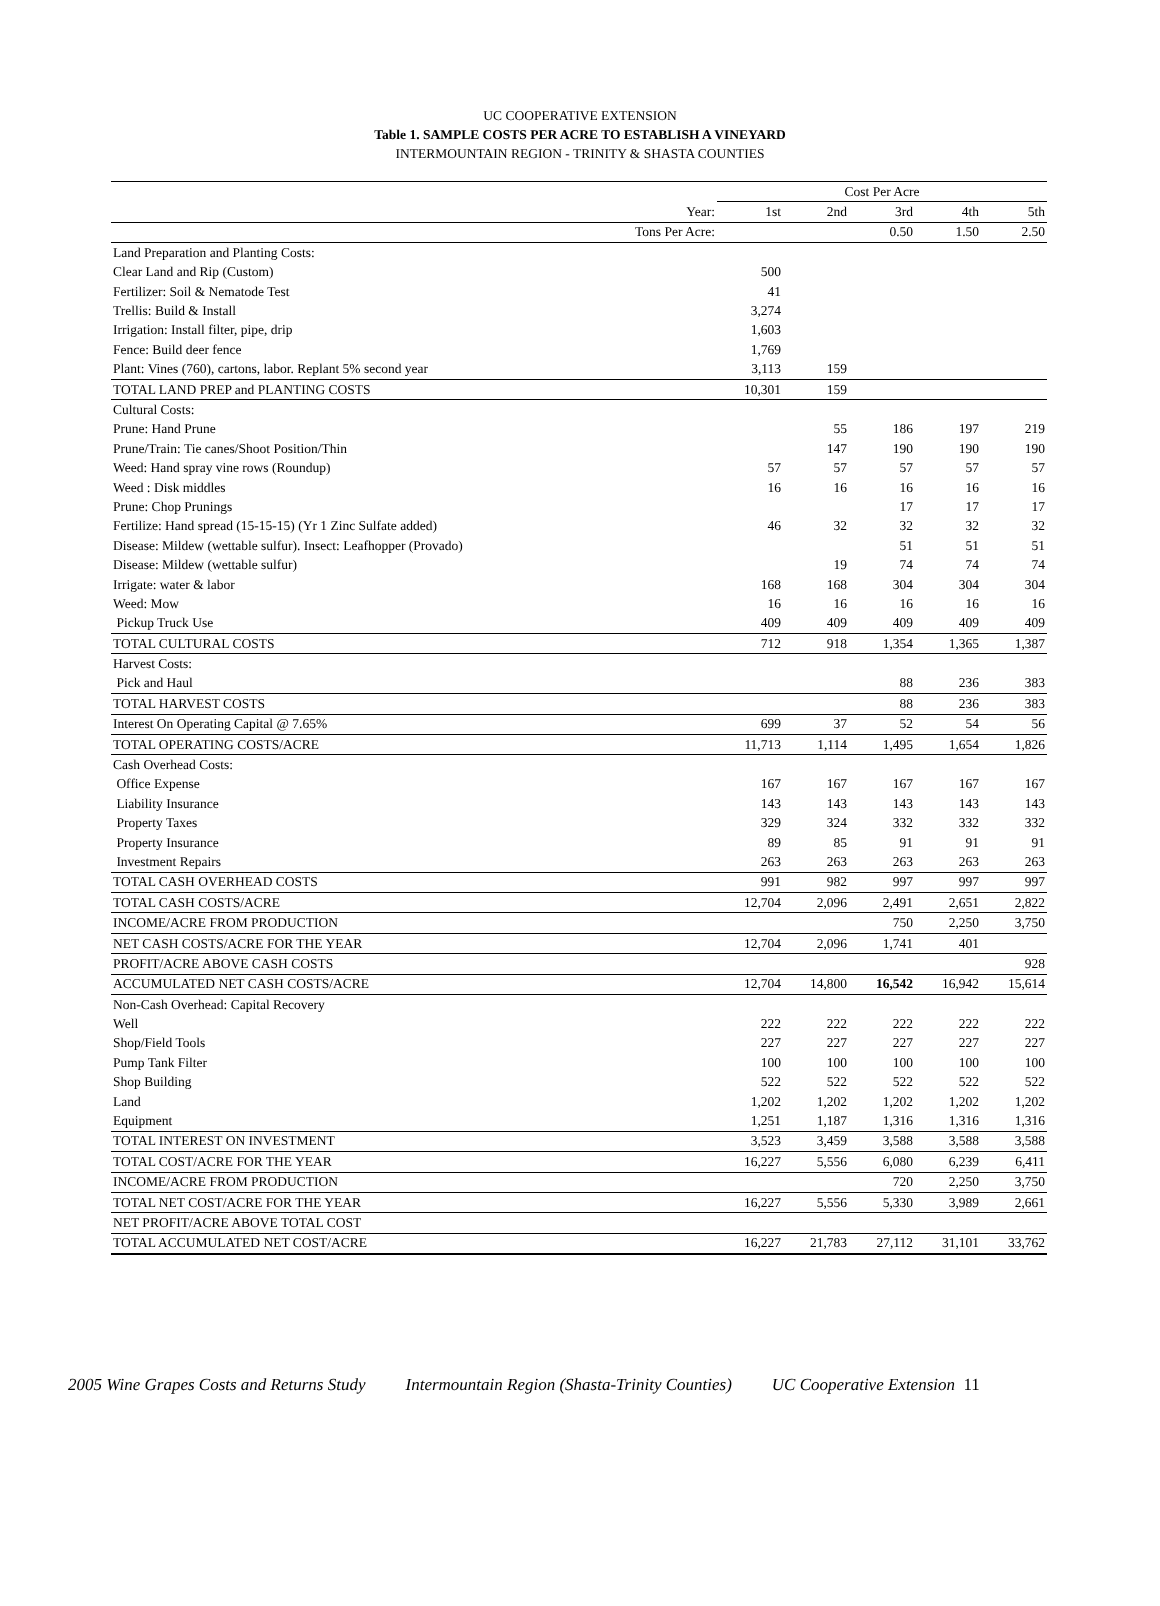UC COOPERATIVE EXTENSION
Table 1. SAMPLE COSTS PER ACRE TO ESTABLISH A VINEYARD
INTERMOUNTAIN REGION - TRINITY & SHASTA COUNTIES
| | | Cost Per Acre | | | | |
| | Year: | 1st | 2nd | 3rd | 4th | 5th |
| | Tons Per Acre: | | | 0.50 | 1.50 | 2.50 |
| Land Preparation and Planting Costs: | | | | | | |
| Clear Land and Rip (Custom) | | 500 | | | | |
| Fertilizer: Soil & Nematode Test | | 41 | | | | |
| Trellis: Build & Install | | 3,274 | | | | |
| Irrigation: Install filter, pipe, drip | | 1,603 | | | | |
| Fence: Build deer fence | | 1,769 | | | | |
| Plant: Vines (760), cartons, labor. Replant 5% second year | | 3,113 | 159 | | | |
| TOTAL LAND PREP and PLANTING COSTS | | 10,301 | 159 | | | |
| Cultural Costs: | | | | | | |
| Prune: Hand Prune | | | 55 | 186 | 197 | 219 |
| Prune/Train: Tie canes/Shoot Position/Thin | | | 147 | 190 | 190 | 190 |
| Weed: Hand spray vine rows (Roundup) | | 57 | 57 | 57 | 57 | 57 |
| Weed : Disk middles | | 16 | 16 | 16 | 16 | 16 |
| Prune: Chop Prunings | | | | 17 | 17 | 17 |
| Fertilize: Hand spread (15-15-15) (Yr 1 Zinc Sulfate added) | | 46 | 32 | 32 | 32 | 32 |
| Disease: Mildew (wettable sulfur). Insect: Leafhopper (Provado) | | | | 51 | 51 | 51 |
| Disease: Mildew (wettable sulfur) | | | 19 | 74 | 74 | 74 |
| Irrigate: water & labor | | 168 | 168 | 304 | 304 | 304 |
| Weed: Mow | | 16 | 16 | 16 | 16 | 16 |
| Pickup Truck Use | | 409 | 409 | 409 | 409 | 409 |
| TOTAL CULTURAL COSTS | | 712 | 918 | 1,354 | 1,365 | 1,387 |
| Harvest Costs: | | | | | | |
| Pick and Haul | | | | 88 | 236 | 383 |
| TOTAL HARVEST COSTS | | | | 88 | 236 | 383 |
| Interest On Operating Capital @ 7.65% | | 699 | 37 | 52 | 54 | 56 |
| TOTAL OPERATING COSTS/ACRE | | 11,713 | 1,114 | 1,495 | 1,654 | 1,826 |
| Cash Overhead Costs: | | | | | | |
| Office Expense | | 167 | 167 | 167 | 167 | 167 |
| Liability Insurance | | 143 | 143 | 143 | 143 | 143 |
| Property Taxes | | 329 | 324 | 332 | 332 | 332 |
| Property Insurance | | 89 | 85 | 91 | 91 | 91 |
| Investment Repairs | | 263 | 263 | 263 | 263 | 263 |
| TOTAL CASH OVERHEAD COSTS | | 991 | 982 | 997 | 997 | 997 |
| TOTAL CASH COSTS/ACRE | | 12,704 | 2,096 | 2,491 | 2,651 | 2,822 |
| INCOME/ACRE FROM PRODUCTION | | | | 750 | 2,250 | 3,750 |
| NET CASH COSTS/ACRE FOR THE YEAR | | 12,704 | 2,096 | 1,741 | 401 | |
| PROFIT/ACRE ABOVE CASH COSTS | | | | | | 928 |
| ACCUMULATED NET CASH COSTS/ACRE | | 12,704 | 14,800 | 16,542 | 16,942 | 15,614 |
| Non-Cash Overhead: Capital Recovery | | | | | | |
| Well | | 222 | 222 | 222 | 222 | 222 |
| Shop/Field Tools | | 227 | 227 | 227 | 227 | 227 |
| Pump Tank Filter | | 100 | 100 | 100 | 100 | 100 |
| Shop Building | | 522 | 522 | 522 | 522 | 522 |
| Land | | 1,202 | 1,202 | 1,202 | 1,202 | 1,202 |
| Equipment | | 1,251 | 1,187 | 1,316 | 1,316 | 1,316 |
| TOTAL INTEREST ON INVESTMENT | | 3,523 | 3,459 | 3,588 | 3,588 | 3,588 |
| TOTAL COST/ACRE FOR THE YEAR | | 16,227 | 5,556 | 6,080 | 6,239 | 6,411 |
| INCOME/ACRE FROM PRODUCTION | | | | 720 | 2,250 | 3,750 |
| TOTAL NET COST/ACRE FOR THE YEAR | | 16,227 | 5,556 | 5,330 | 3,989 | 2,661 |
| NET PROFIT/ACRE ABOVE TOTAL COST | | | | | | |
| TOTAL ACCUMULATED NET COST/ACRE | | 16,227 | 21,783 | 27,112 | 31,101 | 33,762 |
2005 Wine Grapes Costs and Returns Study Intermountain Region (Shasta-Trinity Counties) UC Cooperative Extension 11